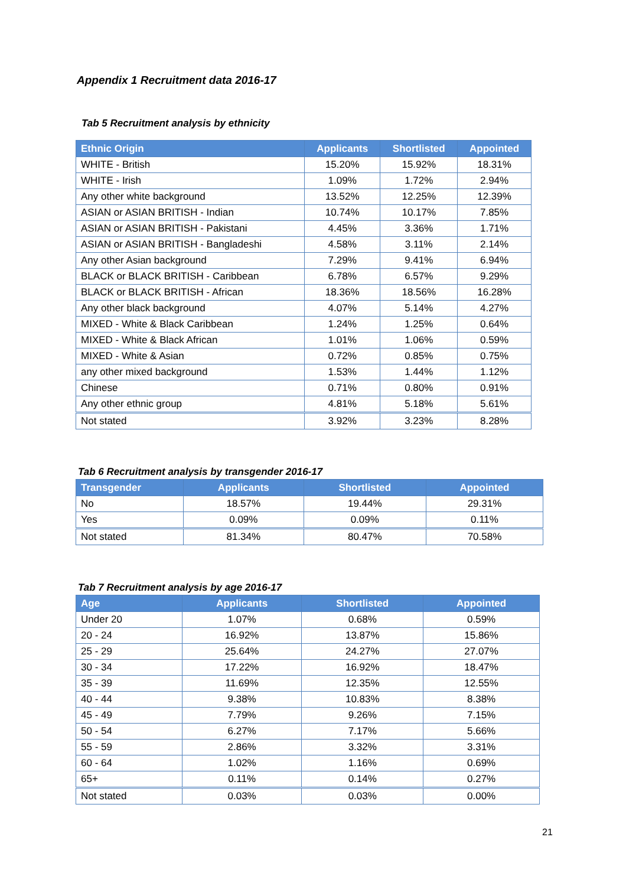Appendix 1 Recruitment data 2016-17
Tab 5 Recruitment analysis by ethnicity
| Ethnic Origin | Applicants | Shortlisted | Appointed |
| --- | --- | --- | --- |
| WHITE - British | 15.20% | 15.92% | 18.31% |
| WHITE - Irish | 1.09% | 1.72% | 2.94% |
| Any other white background | 13.52% | 12.25% | 12.39% |
| ASIAN or ASIAN BRITISH - Indian | 10.74% | 10.17% | 7.85% |
| ASIAN or ASIAN BRITISH - Pakistani | 4.45% | 3.36% | 1.71% |
| ASIAN or ASIAN BRITISH - Bangladeshi | 4.58% | 3.11% | 2.14% |
| Any other Asian background | 7.29% | 9.41% | 6.94% |
| BLACK or BLACK BRITISH - Caribbean | 6.78% | 6.57% | 9.29% |
| BLACK or BLACK BRITISH - African | 18.36% | 18.56% | 16.28% |
| Any other black background | 4.07% | 5.14% | 4.27% |
| MIXED - White & Black Caribbean | 1.24% | 1.25% | 0.64% |
| MIXED - White & Black African | 1.01% | 1.06% | 0.59% |
| MIXED - White & Asian | 0.72% | 0.85% | 0.75% |
| any other mixed background | 1.53% | 1.44% | 1.12% |
| Chinese | 0.71% | 0.80% | 0.91% |
| Any other ethnic group | 4.81% | 5.18% | 5.61% |
| Not stated | 3.92% | 3.23% | 8.28% |
Tab 6 Recruitment analysis by transgender 2016-17
| Transgender | Applicants | Shortlisted | Appointed |
| --- | --- | --- | --- |
| No | 18.57% | 19.44% | 29.31% |
| Yes | 0.09% | 0.09% | 0.11% |
| Not stated | 81.34% | 80.47% | 70.58% |
Tab 7 Recruitment analysis by age 2016-17
| Age | Applicants | Shortlisted | Appointed |
| --- | --- | --- | --- |
| Under 20 | 1.07% | 0.68% | 0.59% |
| 20 - 24 | 16.92% | 13.87% | 15.86% |
| 25 - 29 | 25.64% | 24.27% | 27.07% |
| 30 - 34 | 17.22% | 16.92% | 18.47% |
| 35 - 39 | 11.69% | 12.35% | 12.55% |
| 40 - 44 | 9.38% | 10.83% | 8.38% |
| 45 - 49 | 7.79% | 9.26% | 7.15% |
| 50 - 54 | 6.27% | 7.17% | 5.66% |
| 55 - 59 | 2.86% | 3.32% | 3.31% |
| 60 - 64 | 1.02% | 1.16% | 0.69% |
| 65+ | 0.11% | 0.14% | 0.27% |
| Not stated | 0.03% | 0.03% | 0.00% |
21